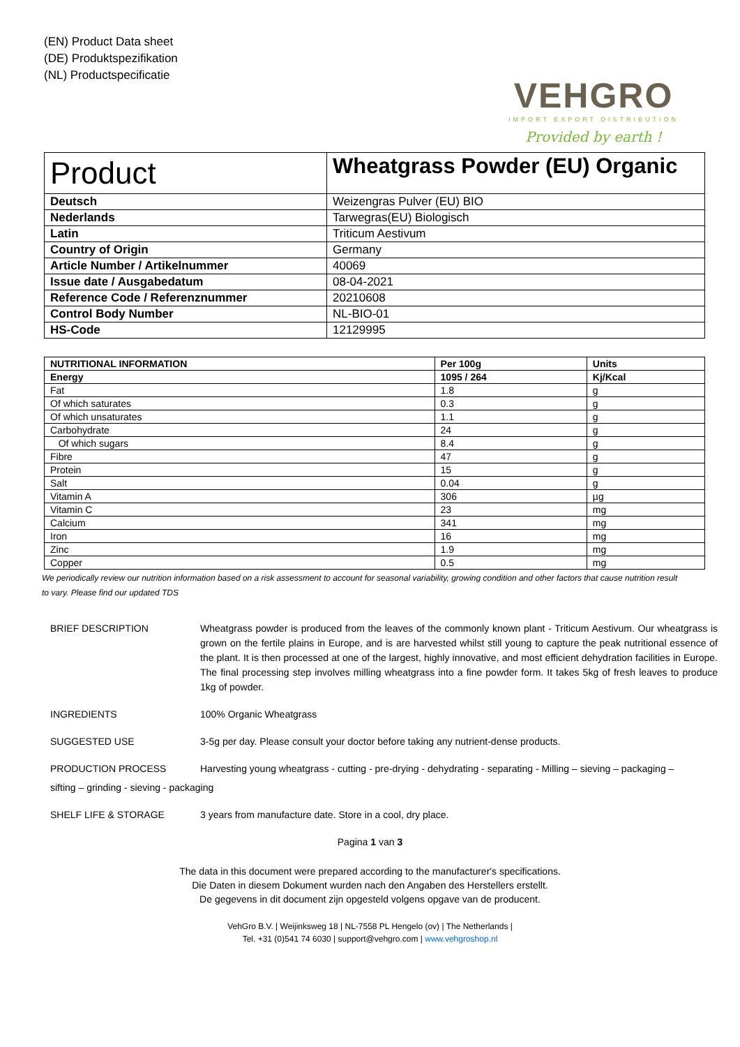(EN) Product Data sheet
(DE) Produktspezifikation
(NL) Productspecificatie
VEHGRO
IMPORT EXPORT DISTRIBUTION
Provided by earth !
| Product | Wheatgrass Powder (EU) Organic |
| Deutsch | Weizengras Pulver (EU) BIO |
| Nederlands | Tarwegras(EU) Biologisch |
| Latin | Triticum Aestivum |
| Country of Origin | Germany |
| Article Number / Artikelnummer | 40069 |
| Issue date / Ausgabedatum | 08-04-2021 |
| Reference Code / Referenznummer | 20210608 |
| Control Body Number | NL-BIO-01 |
| HS-Code | 12129995 |
| NUTRITIONAL INFORMATION | Per 100g | Units |
| --- | --- | --- |
| Energy | 1095 / 264 | Kj/Kcal |
| Fat | 1.8 | g |
| Of which saturates | 0.3 | g |
| Of which unsaturates | 1.1 | g |
| Carbohydrate | 24 | g |
| Of which sugars | 8.4 | g |
| Fibre | 47 | g |
| Protein | 15 | g |
| Salt | 0.04 | g |
| Vitamin A | 306 | µg |
| Vitamin C | 23 | mg |
| Calcium | 341 | mg |
| Iron | 16 | mg |
| Zinc | 1.9 | mg |
| Copper | 0.5 | mg |
We periodically review our nutrition information based on a risk assessment to account for seasonal variability, growing condition and other factors that cause nutrition result to vary. Please find our updated TDS
BRIEF DESCRIPTION Wheatgrass powder is produced from the leaves of the commonly known plant - Triticum Aestivum. Our wheatgrass is grown on the fertile plains in Europe, and is are harvested whilst still young to capture the peak nutritional essence of the plant. It is then processed at one of the largest, highly innovative, and most efficient dehydration facilities in Europe. The final processing step involves milling wheatgrass into a fine powder form. It takes 5kg of fresh leaves to produce 1kg of powder.
INGREDIENTS 100% Organic Wheatgrass
SUGGESTED USE 3-5g per day. Please consult your doctor before taking any nutrient-dense products.
PRODUCTION PROCESS Harvesting young wheatgrass - cutting - pre-drying - dehydrating - separating - Milling – sieving – packaging –
sifting – grinding - sieving - packaging
SHELF LIFE & STORAGE 3 years from manufacture date. Store in a cool, dry place.
Pagina 1 van 3
The data in this document were prepared according to the manufacturer's specifications.
Die Daten in diesem Dokument wurden nach den Angaben des Herstellers erstellt.
De gegevens in dit document zijn opgesteld volgens opgave van de producent.
VehGro B.V. | Weijinksweg 18 | NL-7558 PL Hengelo (ov) | The Netherlands |
Tel. +31 (0)541 74 6030 | support@vehgro.com | www.vehgroshop.nl